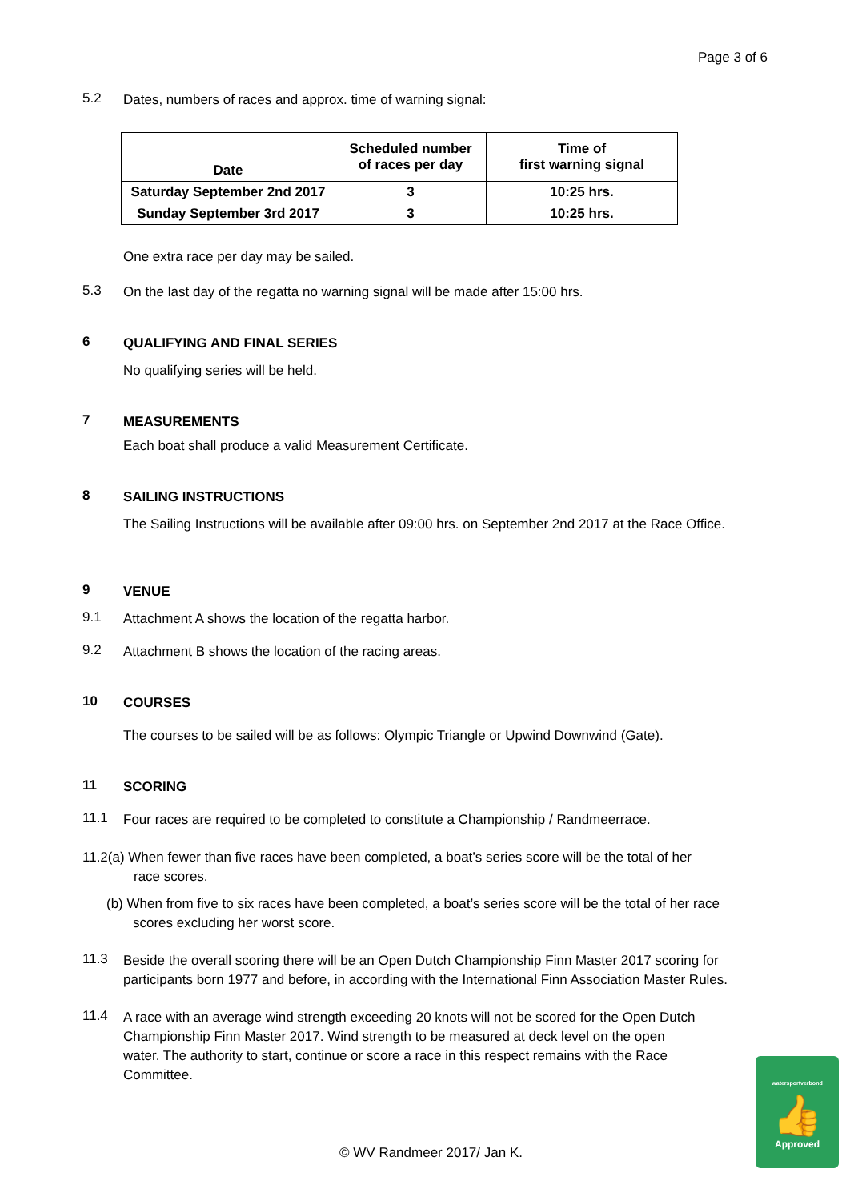Page 3 of 6
5.2
Dates, numbers of races and approx. time of warning signal:
| Date | Scheduled number of races per day | Time of first warning signal |
| Saturday September 2nd 2017 | 3 | 10:25 hrs. |
| Sunday September 3rd 2017 | 3 | 10:25 hrs. |
One extra race per day may be sailed.
5.3
On the last day of the regatta no warning signal will be made after 15:00 hrs.
6
QUALIFYING AND FINAL SERIES
No qualifying series will be held.
7
MEASUREMENTS
Each boat shall produce a valid Measurement Certificate.
8
SAILING INSTRUCTIONS
The Sailing Instructions will be available after 09:00 hrs. on September 2nd 2017 at the Race Office.
9
VENUE
9.1
Attachment A shows the location of the regatta harbor.
9.2
Attachment B shows the location of the racing areas.
10
COURSES
The courses to be sailed will be as follows: Olympic Triangle or Upwind Downwind (Gate).
11
SCORING
11.1
Four races are required to be completed to constitute a Championship / Randmeerrace.
11.2(a) When fewer than five races have been completed, a boat’s series score will be the total of her
race scores.
(b) When from five to six races have been completed, a boat’s series score will be the total of her race
scores excluding her worst score.
11.3
Beside the overall scoring there will be an Open Dutch Championship Finn Master 2017 scoring for participants born 1977 and before, in according with the International Finn Association Master Rules.
11.4
A race with an average wind strength exceeding 20 knots will not be scored for the Open Dutch Championship Finn Master 2017. Wind strength to be measured at deck level on the open water. The authority to start, continue or score a race in this respect remains with the Race Committee.
© WV Randmeer 2017/ Jan K.
watersportverbond
👍
Approved